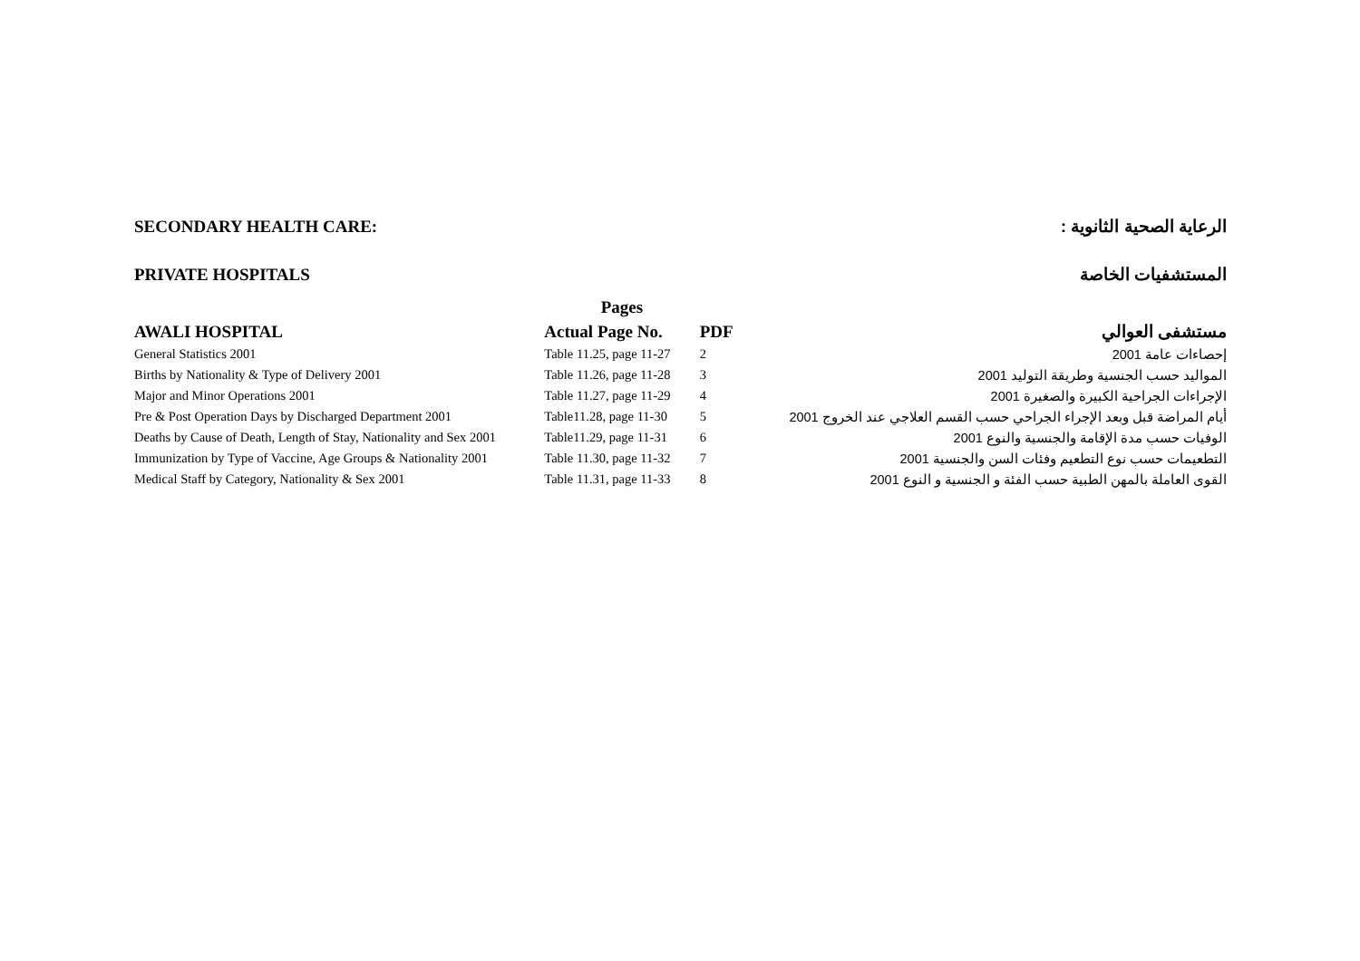SECONDARY HEALTH CARE: الرعاية الصحية الثانوية :
PRIVATE HOSPITALS المستشفيات الخاصة
| | Pages | | |
| AWALI HOSPITAL | Actual Page No. | PDF | مستشفى العوالي |
| General Statistics 2001 | Table 11.25, page 11-27 | 2 | إحصاءات عامة 2001 |
| Births by Nationality & Type of Delivery 2001 | Table 11.26, page 11-28 | 3 | المواليد حسب الجنسية وطريقة التوليد 2001 |
| Major and Minor Operations 2001 | Table 11.27, page 11-29 | 4 | الإجراءات الجراحية الكبيرة والصغيرة 2001 |
| Pre & Post Operation Days by Discharged Department 2001 | Table11.28, page 11-30 | 5 | أيام المراضة قبل وبعد الإجراء الجراحي حسب القسم العلاجي عند الخروج 2001 |
| Deaths by Cause of Death, Length of Stay, Nationality and Sex 2001 | Table11.29, page 11-31 | 6 | الوفيات حسب مدة الإقامة والجنسية والنوع 2001 |
| Immunization by Type of Vaccine, Age Groups & Nationality 2001 | Table 11.30, page 11-32 | 7 | التطعيمات حسب نوع التطعيم وفئات السن والجنسية 2001 |
| Medical Staff by Category, Nationality & Sex 2001 | Table 11.31, page 11-33 | 8 | القوى العاملة بالمهن الطبية حسب الفئة و الجنسية و النوع 2001 |